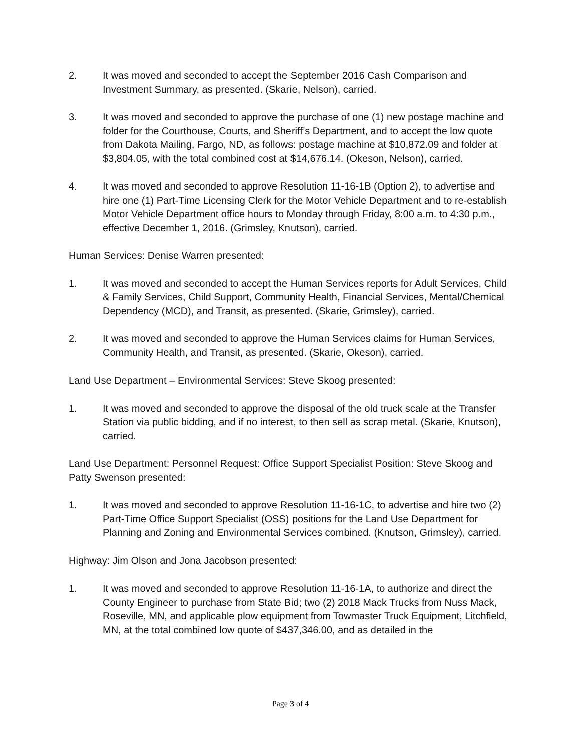2. It was moved and seconded to accept the September 2016 Cash Comparison and Investment Summary, as presented. (Skarie, Nelson), carried.
3. It was moved and seconded to approve the purchase of one (1) new postage machine and folder for the Courthouse, Courts, and Sheriff’s Department, and to accept the low quote from Dakota Mailing, Fargo, ND, as follows: postage machine at $10,872.09 and folder at $3,804.05, with the total combined cost at $14,676.14. (Okeson, Nelson), carried.
4. It was moved and seconded to approve Resolution 11-16-1B (Option 2), to advertise and hire one (1) Part-Time Licensing Clerk for the Motor Vehicle Department and to re-establish Motor Vehicle Department office hours to Monday through Friday, 8:00 a.m. to 4:30 p.m., effective December 1, 2016. (Grimsley, Knutson), carried.
Human Services: Denise Warren presented:
1. It was moved and seconded to accept the Human Services reports for Adult Services, Child & Family Services, Child Support, Community Health, Financial Services, Mental/Chemical Dependency (MCD), and Transit, as presented. (Skarie, Grimsley), carried.
2. It was moved and seconded to approve the Human Services claims for Human Services, Community Health, and Transit, as presented. (Skarie, Okeson), carried.
Land Use Department – Environmental Services: Steve Skoog presented:
1. It was moved and seconded to approve the disposal of the old truck scale at the Transfer Station via public bidding, and if no interest, to then sell as scrap metal. (Skarie, Knutson), carried.
Land Use Department: Personnel Request: Office Support Specialist Position: Steve Skoog and Patty Swenson presented:
1. It was moved and seconded to approve Resolution 11-16-1C, to advertise and hire two (2) Part-Time Office Support Specialist (OSS) positions for the Land Use Department for Planning and Zoning and Environmental Services combined. (Knutson, Grimsley), carried.
Highway: Jim Olson and Jona Jacobson presented:
1. It was moved and seconded to approve Resolution 11-16-1A, to authorize and direct the County Engineer to purchase from State Bid; two (2) 2018 Mack Trucks from Nuss Mack, Roseville, MN, and applicable plow equipment from Towmaster Truck Equipment, Litchfield, MN, at the total combined low quote of $437,346.00, and as detailed in the
Page 3 of 4